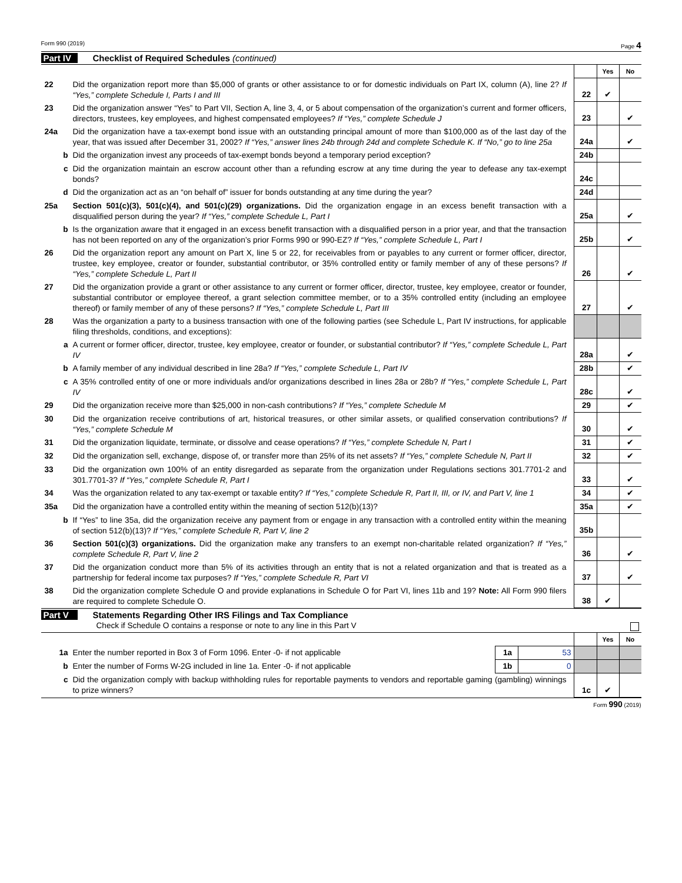Form 990 (2019) Page 4
Part IV Checklist of Required Schedules (continued)
| | | | Yes | No |
| 22 | Did the organization report more than $5,000 of grants or other assistance to or for domestic individuals on Part IX, column (A), line 2? If “Yes,” complete Schedule I, Parts I and III | 22 | ✔ | |
| 23 | Did the organization answer “Yes” to Part VII, Section A, line 3, 4, or 5 about compensation of the organization’s current and former officers, directors, trustees, key employees, and highest compensated employees? If “Yes,” complete Schedule J | 23 | | ✔ |
| 24a | Did the organization have a tax-exempt bond issue with an outstanding principal amount of more than $100,000 as of the last day of the year, that was issued after December 31, 2002? If “Yes,” answer lines 24b through 24d and complete Schedule K. If “No,” go to line 25a | 24a | | ✔ |
| b | Did the organization invest any proceeds of tax-exempt bonds beyond a temporary period exception? | 24b | | |
| c | Did the organization maintain an escrow account other than a refunding escrow at any time during the year to defease any tax-exempt bonds? | 24c | | |
| d | Did the organization act as an “on behalf of” issuer for bonds outstanding at any time during the year? | 24d | | |
| 25a | Section 501(c)(3), 501(c)(4), and 501(c)(29) organizations. Did the organization engage in an excess benefit transaction with a disqualified person during the year? If “Yes,” complete Schedule L, Part I | 25a | | ✔ |
| b | Is the organization aware that it engaged in an excess benefit transaction with a disqualified person in a prior year, and that the transaction has not been reported on any of the organization’s prior Forms 990 or 990-EZ? If “Yes,” complete Schedule L, Part I | 25b | | ✔ |
| 26 | Did the organization report any amount on Part X, line 5 or 22, for receivables from or payables to any current or former officer, director, trustee, key employee, creator or founder, substantial contributor, or 35% controlled entity or family member of any of these persons? If “Yes,” complete Schedule L, Part II | 26 | | ✔ |
| 27 | Did the organization provide a grant or other assistance to any current or former officer, director, trustee, key employee, creator or founder, substantial contributor or employee thereof, a grant selection committee member, or to a 35% controlled entity (including an employee thereof) or family member of any of these persons? If “Yes,” complete Schedule L, Part III | 27 | | ✔ |
| 28 | Was the organization a party to a business transaction with one of the following parties (see Schedule L, Part IV instructions, for applicable filing thresholds, conditions, and exceptions): | | | |
| a | A current or former officer, director, trustee, key employee, creator or founder, or substantial contributor? If “Yes,” complete Schedule L, Part IV | 28a | | ✔ |
| b | A family member of any individual described in line 28a? If “Yes,” complete Schedule L, Part IV | 28b | | ✔ |
| c | A 35% controlled entity of one or more individuals and/or organizations described in lines 28a or 28b? If “Yes,” complete Schedule L, Part IV | 28c | | ✔ |
| 29 | Did the organization receive more than $25,000 in non-cash contributions? If “Yes,” complete Schedule M | 29 | | ✔ |
| 30 | Did the organization receive contributions of art, historical treasures, or other similar assets, or qualified conservation contributions? If “Yes,” complete Schedule M | 30 | | ✔ |
| 31 | Did the organization liquidate, terminate, or dissolve and cease operations? If “Yes,” complete Schedule N, Part I | 31 | | ✔ |
| 32 | Did the organization sell, exchange, dispose of, or transfer more than 25% of its net assets? If “Yes,” complete Schedule N, Part II | 32 | | ✔ |
| 33 | Did the organization own 100% of an entity disregarded as separate from the organization under Regulations sections 301.7701-2 and 301.7701-3? If “Yes,” complete Schedule R, Part I | 33 | | ✔ |
| 34 | Was the organization related to any tax-exempt or taxable entity? If “Yes,” complete Schedule R, Part II, III, or IV, and Part V, line 1 | 34 | | ✔ |
| 35a | Did the organization have a controlled entity within the meaning of section 512(b)(13)? | 35a | | ✔ |
| b | If “Yes” to line 35a, did the organization receive any payment from or engage in any transaction with a controlled entity within the meaning of section 512(b)(13)? If “Yes,” complete Schedule R, Part V, line 2 | 35b | | |
| 36 | Section 501(c)(3) organizations. Did the organization make any transfers to an exempt non-charitable related organization? If “Yes,” complete Schedule R, Part V, line 2 | 36 | | ✔ |
| 37 | Did the organization conduct more than 5% of its activities through an entity that is not a related organization and that is treated as a partnership for federal income tax purposes? If “Yes,” complete Schedule R, Part VI | 37 | | ✔ |
| 38 | Did the organization complete Schedule O and provide explanations in Schedule O for Part VI, lines 11b and 19? Note: All Form 990 filers are required to complete Schedule O. | 38 | ✔ | |
Part V Statements Regarding Other IRS Filings and Tax Compliance
Check if Schedule O contains a response or note to any line in this Part V
| | | | | | Yes | No |
| 1a | Enter the number reported in Box 3 of Form 1096. Enter -0- if not applicable | 1a | 53 | | | |
| b | Enter the number of Forms W-2G included in line 1a. Enter -0- if not applicable | 1b | 0 | | | |
| c | Did the organization comply with backup withholding rules for reportable payments to vendors and reportable gaming (gambling) winnings to prize winners? | | | 1c | ✔ | |
Form 990 (2019)